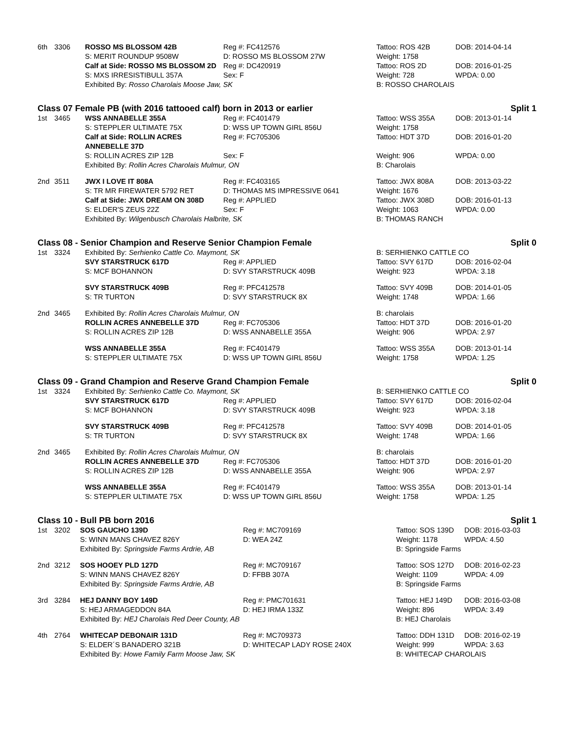| 6th | 3306 | ROSSO MS BLOSSOM 42B | Reg #: FC412576 | Tattoo: ROS 42B | DOB: 2014-04-14 |
| | | S: MERIT ROUNDUP 9508W | D: ROSSO MS BLOSSOM 27W | Weight: 1758 | |
| | | Calf at Side: ROSSO MS BLOSSOM 2D | Reg #: DC420919 | Tattoo: ROS 2D | DOB: 2016-01-25 |
| | | S: MXS IRRESISTIBULL 357A | Sex: F | Weight: 728 | WPDA: 0.00 |
| | | Exhibited By: Rosso Charolais Moose Jaw, SK | | B: ROSSO CHAROLAIS | |
Class 07 Female PB (with 2016 tattooed calf) born in 2013 or earlier Split 1
| 1st | 3465 | WSS ANNABELLE 355A | Reg #: FC401479 | Tattoo: WSS 355A | DOB: 2013-01-14 |
| | | S: STEPPLER ULTIMATE 75X | D: WSS UP TOWN GIRL 856U | Weight: 1758 | |
| | | Calf at Side: ROLLIN ACRES ANNEBELLE 37D | Reg #: FC705306 | Tattoo: HDT 37D | DOB: 2016-01-20 |
| | | S: ROLLIN ACRES ZIP 12B | Sex: F | Weight: 906 | WPDA: 0.00 |
| | | Exhibited By: Rollin Acres Charolais Mulmur, ON | | B: Charolais | |
| 2nd | 3511 | JWX I LOVE IT 808A | Reg #: FC403165 | Tattoo: JWX 808A | DOB: 2013-03-22 |
| | | S: TR MR FIREWATER 5792 RET | D: THOMAS MS IMPRESSIVE 0641 | Weight: 1676 | |
| | | Calf at Side: JWX DREAM ON 308D | Reg #: APPLIED | Tattoo: JWX 308D | DOB: 2016-01-13 |
| | | S: ELDER'S ZEUS 22Z | Sex: F | Weight: 1063 | WPDA: 0.00 |
| | | Exhibited By: Wilgenbusch Charolais Halbrite, SK | | B: THOMAS RANCH | |
Class 08 - Senior Champion and Reserve Senior Champion Female Split 0
| 1st | 3324 | Exhibited By: Serhienko Cattle Co. Maymont, SK | | B: SERHIENKO CATTLE CO | |
| | | SVY STARSTRUCK 617D | Reg #: APPLIED | Tattoo: SVY 617D | DOB: 2016-02-04 |
| | | S: MCF BOHANNON | D: SVY STARSTRUCK 409B | Weight: 923 | WPDA: 3.18 |
| | | SVY STARSTRUCK 409B | Reg #: PFC412578 | Tattoo: SVY 409B | DOB: 2014-01-05 |
| | | S: TR TURTON | D: SVY STARSTRUCK 8X | Weight: 1748 | WPDA: 1.66 |
| 2nd | 3465 | Exhibited By: Rollin Acres Charolais Mulmur, ON | | B: charolais | |
| | | ROLLIN ACRES ANNEBELLE 37D | Reg #: FC705306 | Tattoo: HDT 37D | DOB: 2016-01-20 |
| | | S: ROLLIN ACRES ZIP 12B | D: WSS ANNABELLE 355A | Weight: 906 | WPDA: 2.97 |
| | | WSS ANNABELLE 355A | Reg #: FC401479 | Tattoo: WSS 355A | DOB: 2013-01-14 |
| | | S: STEPPLER ULTIMATE 75X | D: WSS UP TOWN GIRL 856U | Weight: 1758 | WPDA: 1.25 |
Class 09 - Grand Champion and Reserve Grand Champion Female Split 0
| 1st | 3324 | Exhibited By: Serhienko Cattle Co. Maymont, SK | | B: SERHIENKO CATTLE CO | |
| | | SVY STARSTRUCK 617D | Reg #: APPLIED | Tattoo: SVY 617D | DOB: 2016-02-04 |
| | | S: MCF BOHANNON | D: SVY STARSTRUCK 409B | Weight: 923 | WPDA: 3.18 |
| | | SVY STARSTRUCK 409B | Reg #: PFC412578 | Tattoo: SVY 409B | DOB: 2014-01-05 |
| | | S: TR TURTON | D: SVY STARSTRUCK 8X | Weight: 1748 | WPDA: 1.66 |
| 2nd | 3465 | Exhibited By: Rollin Acres Charolais Mulmur, ON | | B: charolais | |
| | | ROLLIN ACRES ANNEBELLE 37D | Reg #: FC705306 | Tattoo: HDT 37D | DOB: 2016-01-20 |
| | | S: ROLLIN ACRES ZIP 12B | D: WSS ANNABELLE 355A | Weight: 906 | WPDA: 2.97 |
| | | WSS ANNABELLE 355A | Reg #: FC401479 | Tattoo: WSS 355A | DOB: 2013-01-14 |
| | | S: STEPPLER ULTIMATE 75X | D: WSS UP TOWN GIRL 856U | Weight: 1758 | WPDA: 1.25 |
Class 10 - Bull PB born 2016 Split 1
| 1st | 3202 | SOS GAUCHO 139D | Reg #: MC709169 | Tattoo: SOS 139D | DOB: 2016-03-03 |
| | | S: WINN MANS CHAVEZ 826Y | D: WEA 24Z | Weight: 1178 | WPDA: 4.50 |
| | | Exhibited By: Springside Farms Ardrie, AB | | B: Springside Farms | |
| 2nd | 3212 | SOS HOOEY PLD 127D | Reg #: MC709167 | Tattoo: SOS 127D | DOB: 2016-02-23 |
| | | S: WINN MANS CHAVEZ 826Y | D: FFBB 307A | Weight: 1109 | WPDA: 4.09 |
| | | Exhibited By: Springside Farms Ardrie, AB | | B: Springside Farms | |
| 3rd | 3284 | HEJ DANNY BOY 149D | Reg #: PMC701631 | Tattoo: HEJ 149D | DOB: 2016-03-08 |
| | | S: HEJ ARMAGEDDON 84A | D: HEJ IRMA 133Z | Weight: 896 | WPDA: 3.49 |
| | | Exhibited By: HEJ Charolais Red Deer County, AB | | B: HEJ Charolais | |
| 4th | 2764 | WHITECAP DEBONAIR 131D | Reg #: MC709373 | Tattoo: DDH 131D | DOB: 2016-02-19 |
| | | S: ELDER´S BANADERO 321B | D: WHITECAP LADY ROSE 240X | Weight: 999 | WPDA: 3.63 |
| | | Exhibited By: Howe Family Farm Moose Jaw, SK | | B: WHITECAP CHAROLAIS | |